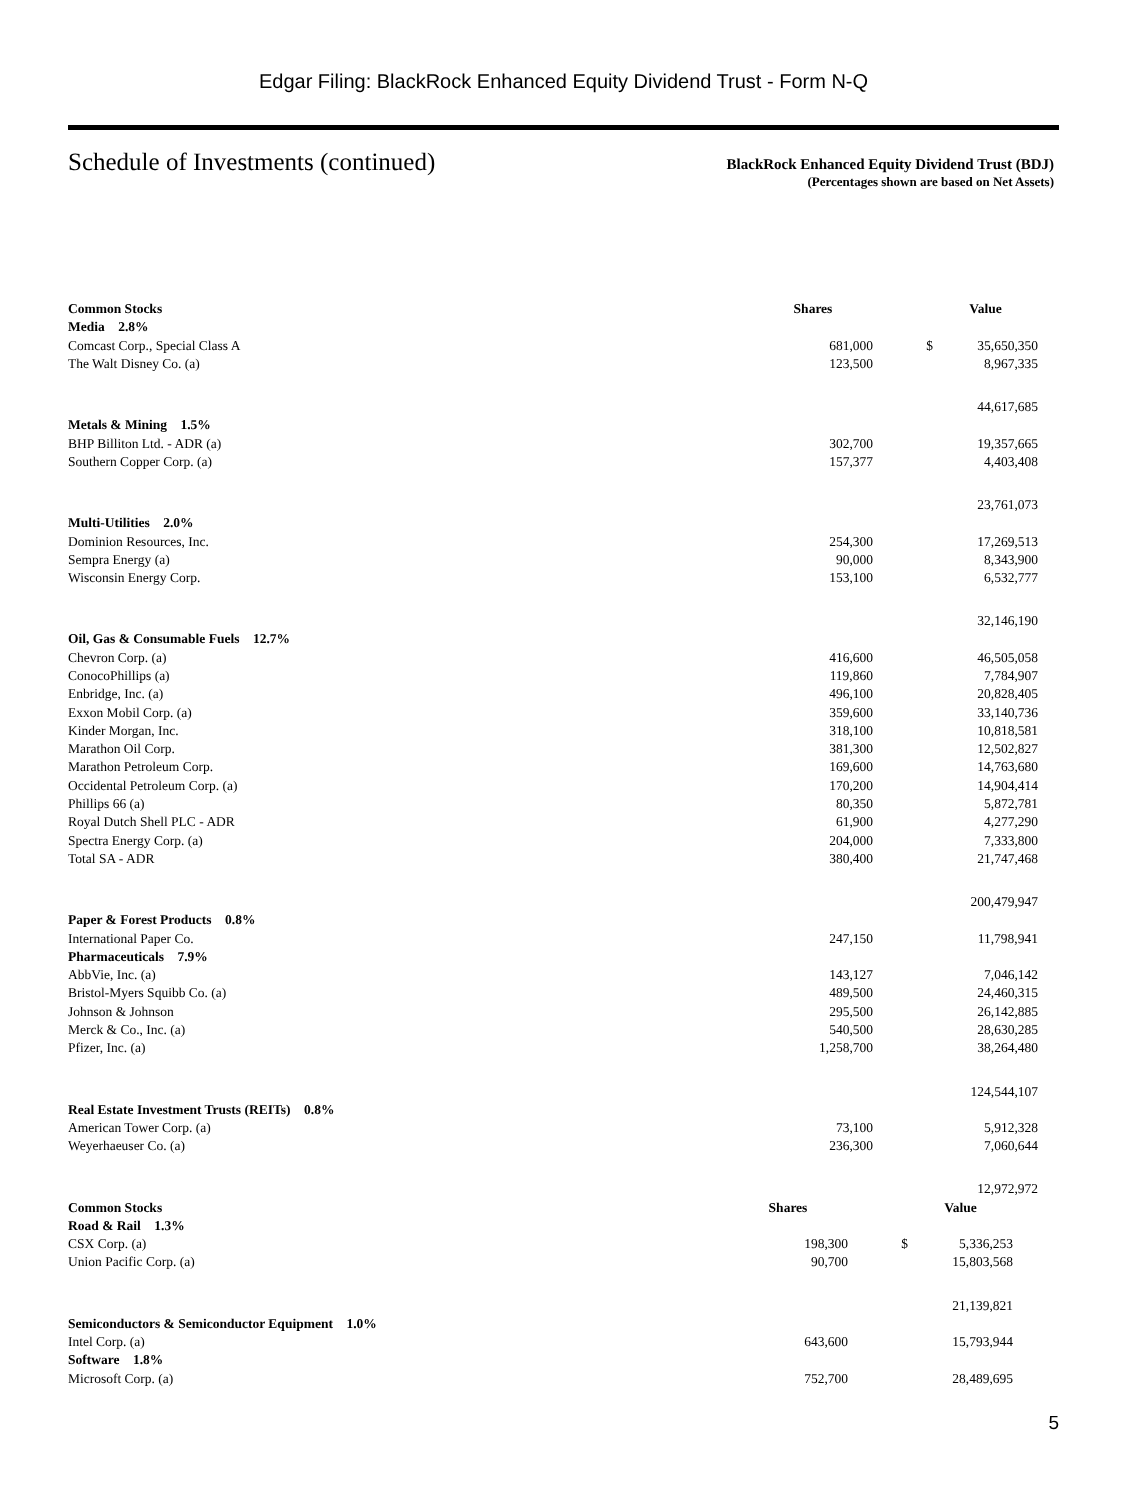Edgar Filing: BlackRock Enhanced Equity Dividend Trust - Form N-Q
Schedule of Investments (continued)
BlackRock Enhanced Equity Dividend Trust (BDJ)
(Percentages shown are based on Net Assets)
| Common Stocks | Shares | | Value |
| --- | --- | --- | --- |
| Media 2.8% | | | |
| Comcast Corp., Special Class A | 681,000 | $ | 35,650,350 |
| The Walt Disney Co. (a) | 123,500 | | 8,967,335 |
| | | | 44,617,685 |
| Metals & Mining 1.5% | | | |
| BHP Billiton Ltd. - ADR (a) | 302,700 | | 19,357,665 |
| Southern Copper Corp. (a) | 157,377 | | 4,403,408 |
| | | | 23,761,073 |
| Multi-Utilities 2.0% | | | |
| Dominion Resources, Inc. | 254,300 | | 17,269,513 |
| Sempra Energy (a) | 90,000 | | 8,343,900 |
| Wisconsin Energy Corp. | 153,100 | | 6,532,777 |
| | | | 32,146,190 |
| Oil, Gas & Consumable Fuels 12.7% | | | |
| Chevron Corp. (a) | 416,600 | | 46,505,058 |
| ConocoPhillips (a) | 119,860 | | 7,784,907 |
| Enbridge, Inc. (a) | 496,100 | | 20,828,405 |
| Exxon Mobil Corp. (a) | 359,600 | | 33,140,736 |
| Kinder Morgan, Inc. | 318,100 | | 10,818,581 |
| Marathon Oil Corp. | 381,300 | | 12,502,827 |
| Marathon Petroleum Corp. | 169,600 | | 14,763,680 |
| Occidental Petroleum Corp. (a) | 170,200 | | 14,904,414 |
| Phillips 66 (a) | 80,350 | | 5,872,781 |
| Royal Dutch Shell PLC - ADR | 61,900 | | 4,277,290 |
| Spectra Energy Corp. (a) | 204,000 | | 7,333,800 |
| Total SA - ADR | 380,400 | | 21,747,468 |
| | | | 200,479,947 |
| Paper & Forest Products 0.8% | | | |
| International Paper Co. | 247,150 | | 11,798,941 |
| Pharmaceuticals 7.9% | | | |
| AbbVie, Inc. (a) | 143,127 | | 7,046,142 |
| Bristol-Myers Squibb Co. (a) | 489,500 | | 24,460,315 |
| Johnson & Johnson | 295,500 | | 26,142,885 |
| Merck & Co., Inc. (a) | 540,500 | | 28,630,285 |
| Pfizer, Inc. (a) | 1,258,700 | | 38,264,480 |
| | | | 124,544,107 |
| Real Estate Investment Trusts (REITs) 0.8% | | | |
| American Tower Corp. (a) | 73,100 | | 5,912,328 |
| Weyerhaeuser Co. (a) | 236,300 | | 7,060,644 |
| | | | 12,972,972 |
| Common Stocks | Shares | | Value |
| --- | --- | --- | --- |
| Road & Rail 1.3% | | | |
| CSX Corp. (a) | 198,300 | $ | 5,336,253 |
| Union Pacific Corp. (a) | 90,700 | | 15,803,568 |
| | | | 21,139,821 |
| Semiconductors & Semiconductor Equipment 1.0% | | | |
| Intel Corp. (a) | 643,600 | | 15,793,944 |
| Software 1.8% | | | |
| Microsoft Corp. (a) | 752,700 | | 28,489,695 |
5